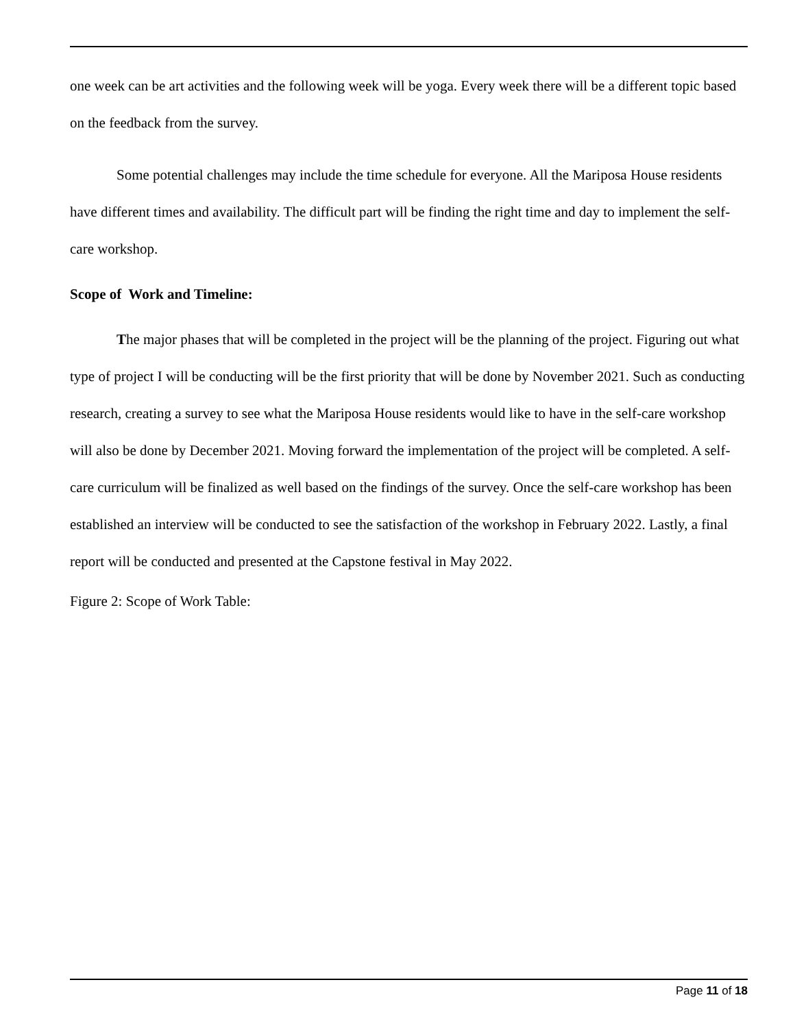one week can be art activities and the following week will be yoga. Every week there will be a different topic based on the feedback from the survey.
Some potential challenges may include the time schedule for everyone. All the Mariposa House residents have different times and availability. The difficult part will be finding the right time and day to implement the self-care workshop.
Scope of Work and Timeline:
The major phases that will be completed in the project will be the planning of the project. Figuring out what type of project I will be conducting will be the first priority that will be done by November 2021. Such as conducting research, creating a survey to see what the Mariposa House residents would like to have in the self-care workshop will also be done by December 2021. Moving forward the implementation of the project will be completed. A self-care curriculum will be finalized as well based on the findings of the survey. Once the self-care workshop has been established an interview will be conducted to see the satisfaction of the workshop in February 2022. Lastly, a final report will be conducted and presented at the Capstone festival in May 2022.
Figure 2: Scope of Work Table:
Page 11 of 18